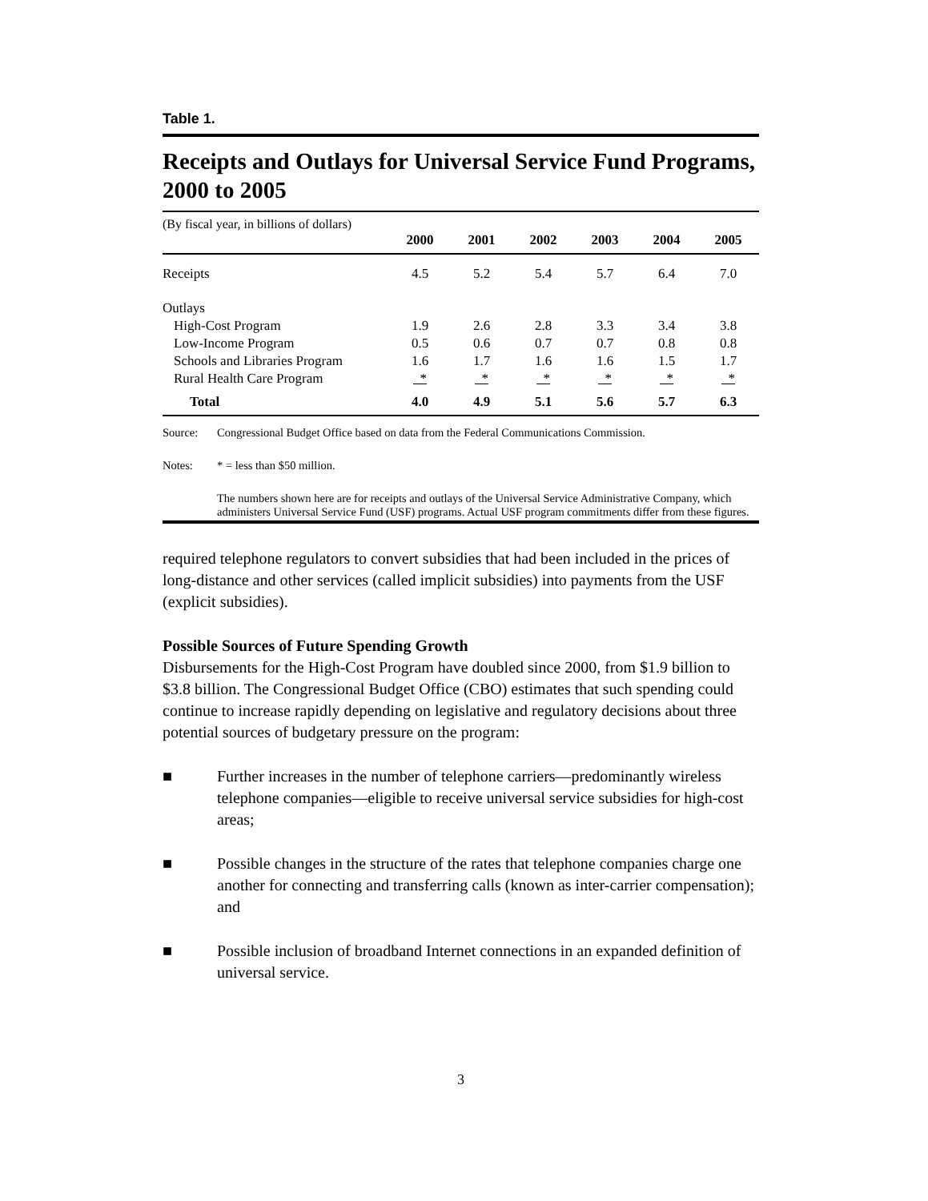Table 1.
Receipts and Outlays for Universal Service Fund Programs, 2000 to 2005
(By fiscal year, in billions of dollars)
| | 2000 | 2001 | 2002 | 2003 | 2004 | 2005 |
| --- | --- | --- | --- | --- | --- | --- |
| Receipts | 4.5 | 5.2 | 5.4 | 5.7 | 6.4 | 7.0 |
| Outlays | | | | | | |
| High-Cost Program | 1.9 | 2.6 | 2.8 | 3.3 | 3.4 | 3.8 |
| Low-Income Program | 0.5 | 0.6 | 0.7 | 0.7 | 0.8 | 0.8 |
| Schools and Libraries Program | 1.6 | 1.7 | 1.6 | 1.6 | 1.5 | 1.7 |
| Rural Health Care Program | * | * | * | * | * | * |
| Total | 4.0 | 4.9 | 5.1 | 5.6 | 5.7 | 6.3 |
Source: Congressional Budget Office based on data from the Federal Communications Commission.
Notes: * = less than $50 million.
The numbers shown here are for receipts and outlays of the Universal Service Administrative Company, which administers Universal Service Fund (USF) programs. Actual USF program commitments differ from these figures.
required telephone regulators to convert subsidies that had been included in the prices of long-distance and other services (called implicit subsidies) into payments from the USF (explicit subsidies).
Possible Sources of Future Spending Growth
Disbursements for the High-Cost Program have doubled since 2000, from $1.9 billion to $3.8 billion. The Congressional Budget Office (CBO) estimates that such spending could continue to increase rapidly depending on legislative and regulatory decisions about three potential sources of budgetary pressure on the program:
■ Further increases in the number of telephone carriers—predominantly wireless telephone companies—eligible to receive universal service subsidies for high-cost areas;
■ Possible changes in the structure of the rates that telephone companies charge one another for connecting and transferring calls (known as inter-carrier compensation); and
■ Possible inclusion of broadband Internet connections in an expanded definition of universal service.
3